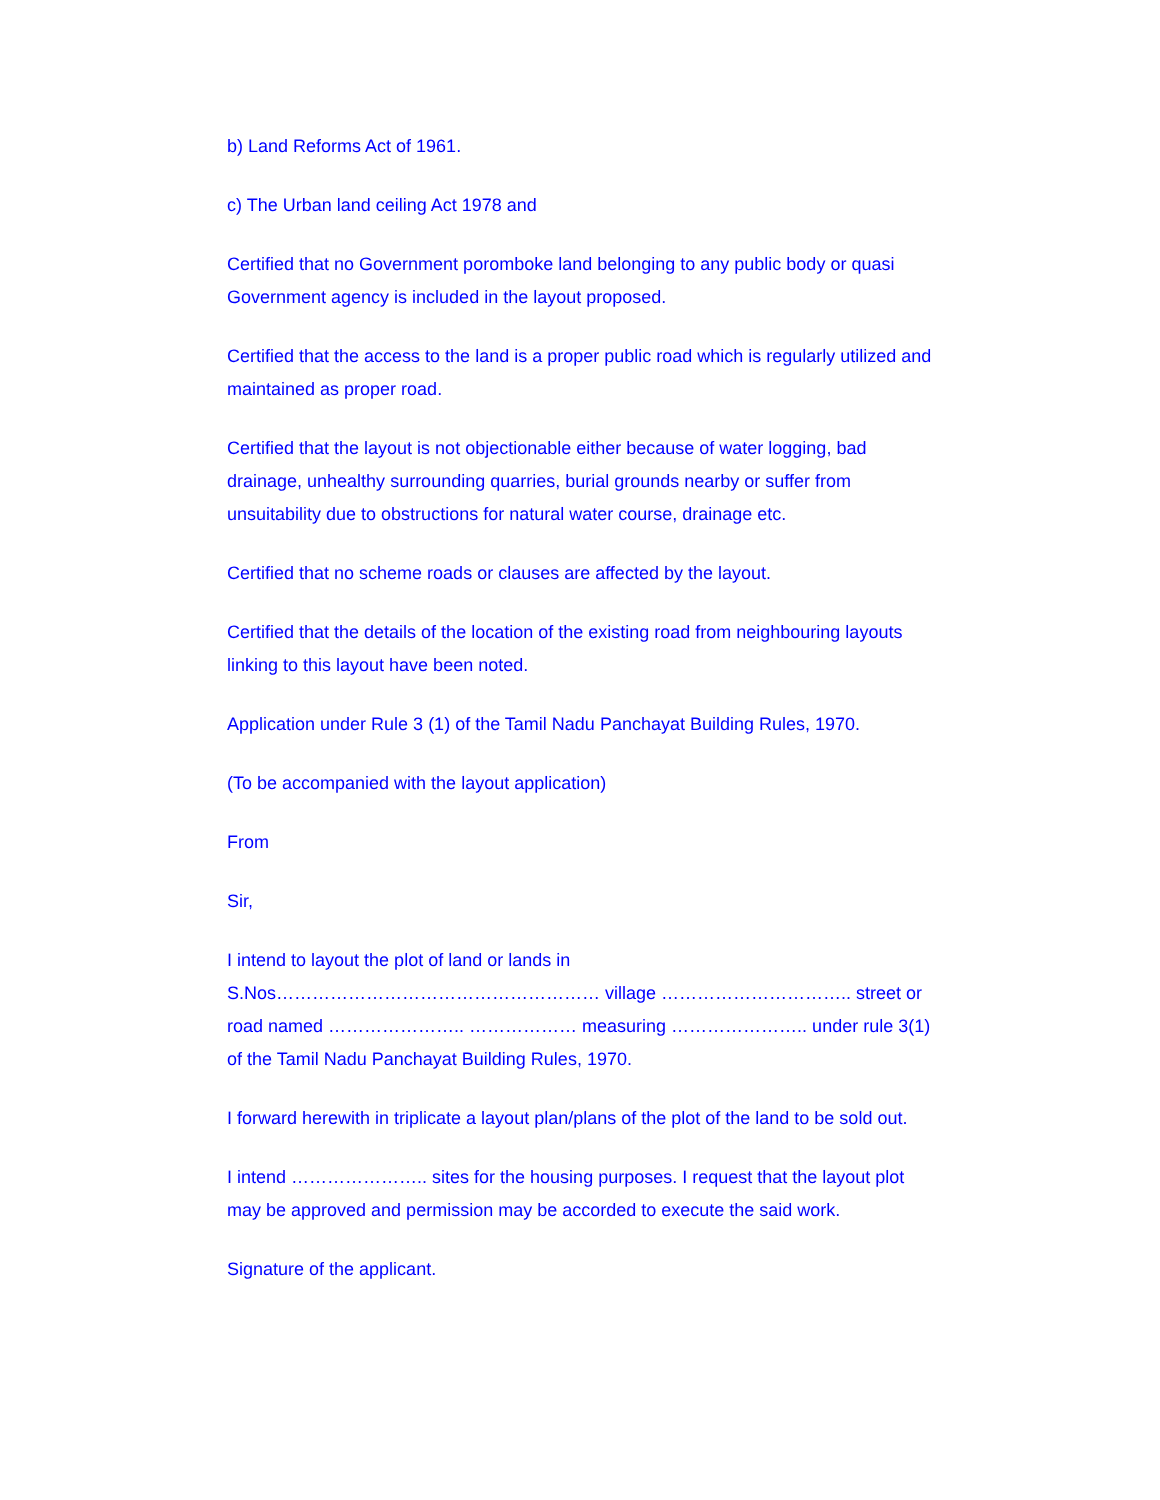b) Land Reforms Act of 1961.
c) The Urban land ceiling Act 1978 and
Certified that no Government poromboke land belonging to any public body or quasi Government agency is included in the layout proposed.
Certified that the access to the land is a proper public road which is regularly utilized and maintained as proper road.
Certified that the layout is not objectionable either because of water logging, bad drainage, unhealthy surrounding quarries, burial grounds nearby or suffer from unsuitability due to obstructions for natural water course, drainage etc.
Certified that no scheme roads or clauses are affected by the layout.
Certified that the details of the location of the existing road from neighbouring layouts linking to this layout have been noted.
Application under Rule 3 (1) of the Tamil Nadu Panchayat Building Rules, 1970.
(To be accompanied with the layout application)
From
Sir,
I intend to layout the plot of land or lands in S.Nos……………………………………………… village ………………………….. street or road named ………………….. ……………… measuring ………………….. under rule 3(1) of the Tamil Nadu Panchayat Building Rules, 1970.
I forward herewith in triplicate a layout plan/plans of the plot of the land to be sold out.
I intend ………………….. sites for the housing purposes. I request that the layout plot may be approved and permission may be accorded to execute the said work.
Signature of the applicant.